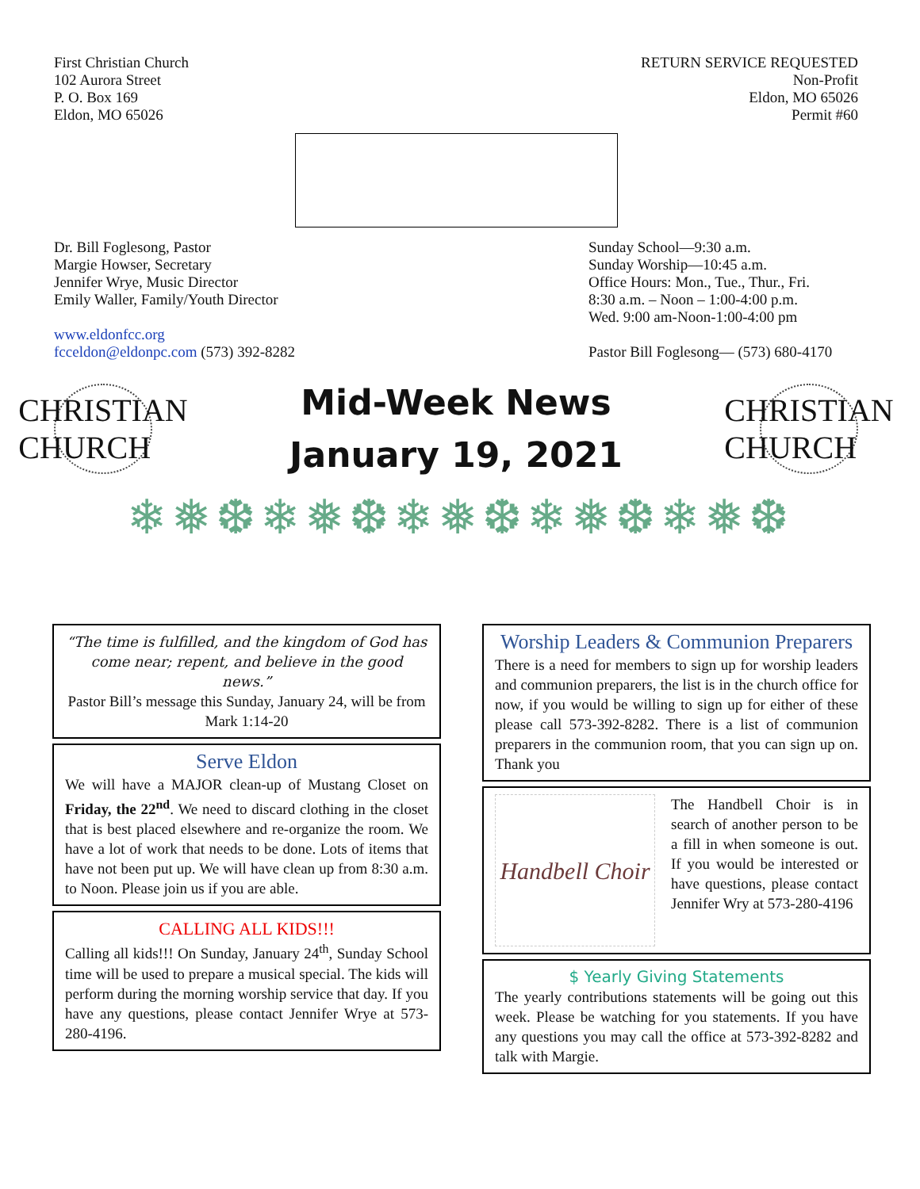First Christian Church
102 Aurora Street
P. O. Box 169
Eldon, MO 65026
RETURN SERVICE REQUESTED
Non-Profit
Eldon, MO 65026
Permit #60
Dr. Bill Foglesong, Pastor
Margie Howser, Secretary
Jennifer Wrye, Music Director
Emily Waller, Family/Youth Director
www.eldonfcc.org
fcceldon@eldonpc.com (573) 392-8282
Sunday School—9:30 a.m.
Sunday Worship—10:45 a.m.
Office Hours: Mon., Tue., Thur., Fri.
8:30 a.m. – Noon – 1:00-4:00 p.m.
Wed. 9:00 am-Noon-1:00-4:00 pm
Pastor Bill Foglesong— (573) 680-4170
CHRISTIAN CHURCH
Mid-Week News
January 19, 2021
CHRISTIAN CHURCH
❄❅❆❄❅❆❄❅❆❄❅❆❄❅❆
“The time is fulfilled, and the kingdom of God has come near; repent, and believe in the good news.”
Pastor Bill’s message this Sunday, January 24, will be from
Mark 1:14-20
Serve Eldon
We will have a MAJOR clean-up of Mustang Closet on Friday, the 22<sup>nd</sup>. We need to discard clothing in the closet that is best placed elsewhere and re-organize the room. We have a lot of work that needs to be done. Lots of items that have not been put up. We will have clean up from 8:30 a.m. to Noon. Please join us if you are able.
CALLING ALL KIDS!!!
Calling all kids!!! On Sunday, January 24<sup>th</sup>, Sunday School time will be used to prepare a musical special. The kids will perform during the morning worship service that day. If you have any questions, please contact Jennifer Wrye at 573-280-4196.
Worship Leaders & Communion Preparers
There is a need for members to sign up for worship leaders and communion preparers, the list is in the church office for now, if you would be willing to sign up for either of these please call 573-392-8282. There is a list of communion preparers in the communion room, that you can sign up on. Thank you
Handbell Choir
The Handbell Choir is in search of another person to be a fill in when someone is out. If you would be interested or have questions, please contact Jennifer Wry at 573-280-4196
$ Yearly Giving Statements
The yearly contributions statements will be going out this week. Please be watching for you statements. If you have any questions you may call the office at 573-392-8282 and talk with Margie.